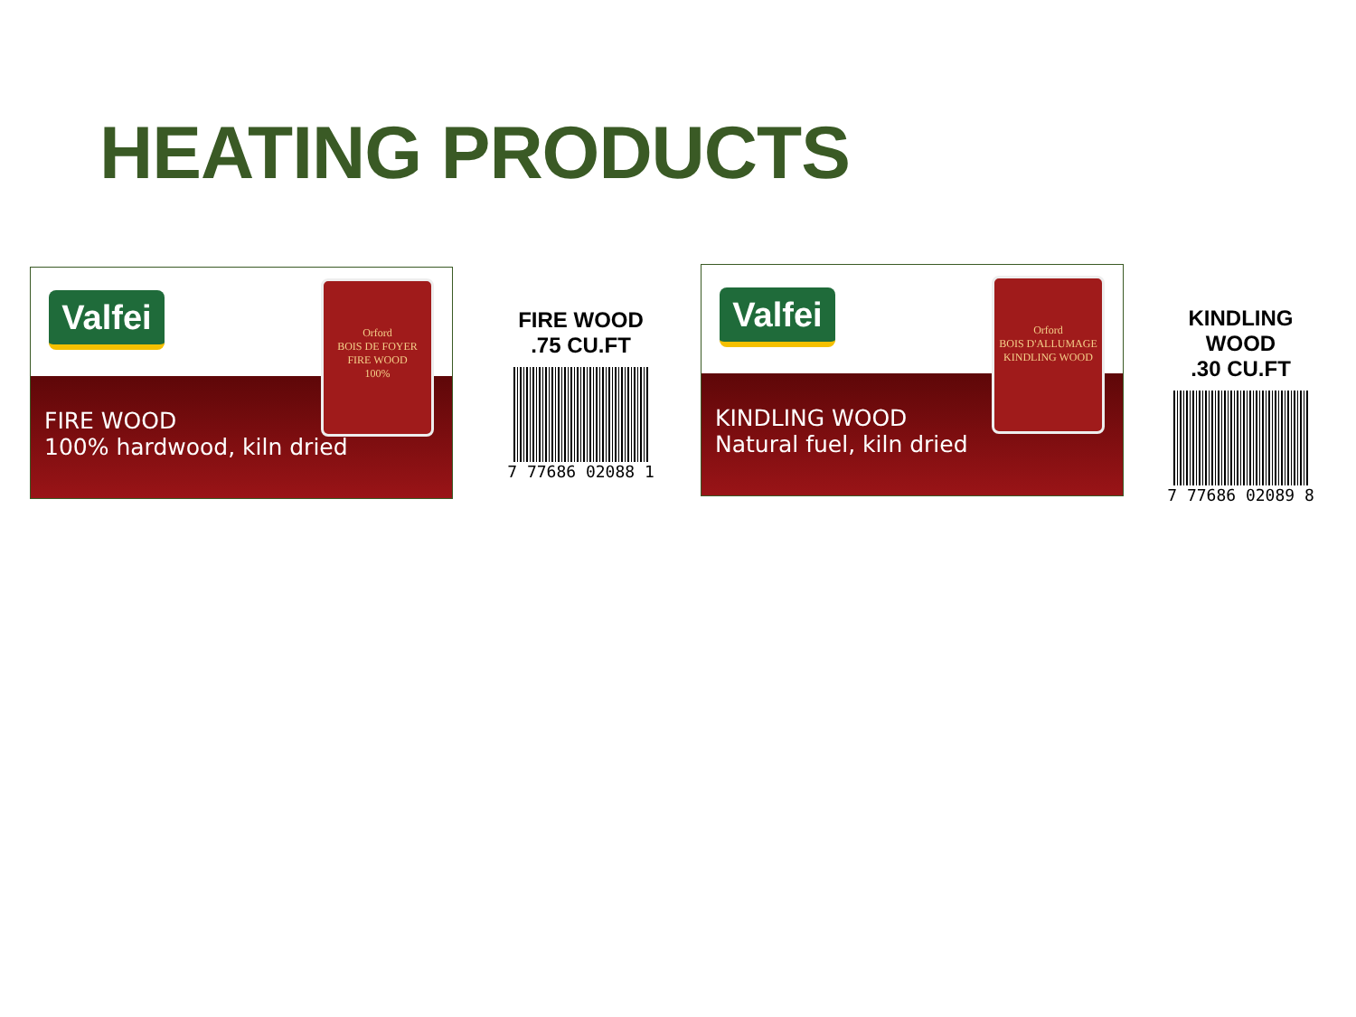HEATING PRODUCTS
Valfei
FIRE WOOD
100% hardwood, kiln dried
Orford
BOIS DE FOYER
FIRE WOOD
100%
FIRE WOOD
.75 CU.FT
7 77686 02088 1
Valfei
KINDLING WOOD
Natural fuel, kiln dried
Orford
BOIS D'ALLUMAGE
KINDLING WOOD
KINDLING WOOD
.30 CU.FT
7 77686 02089 8